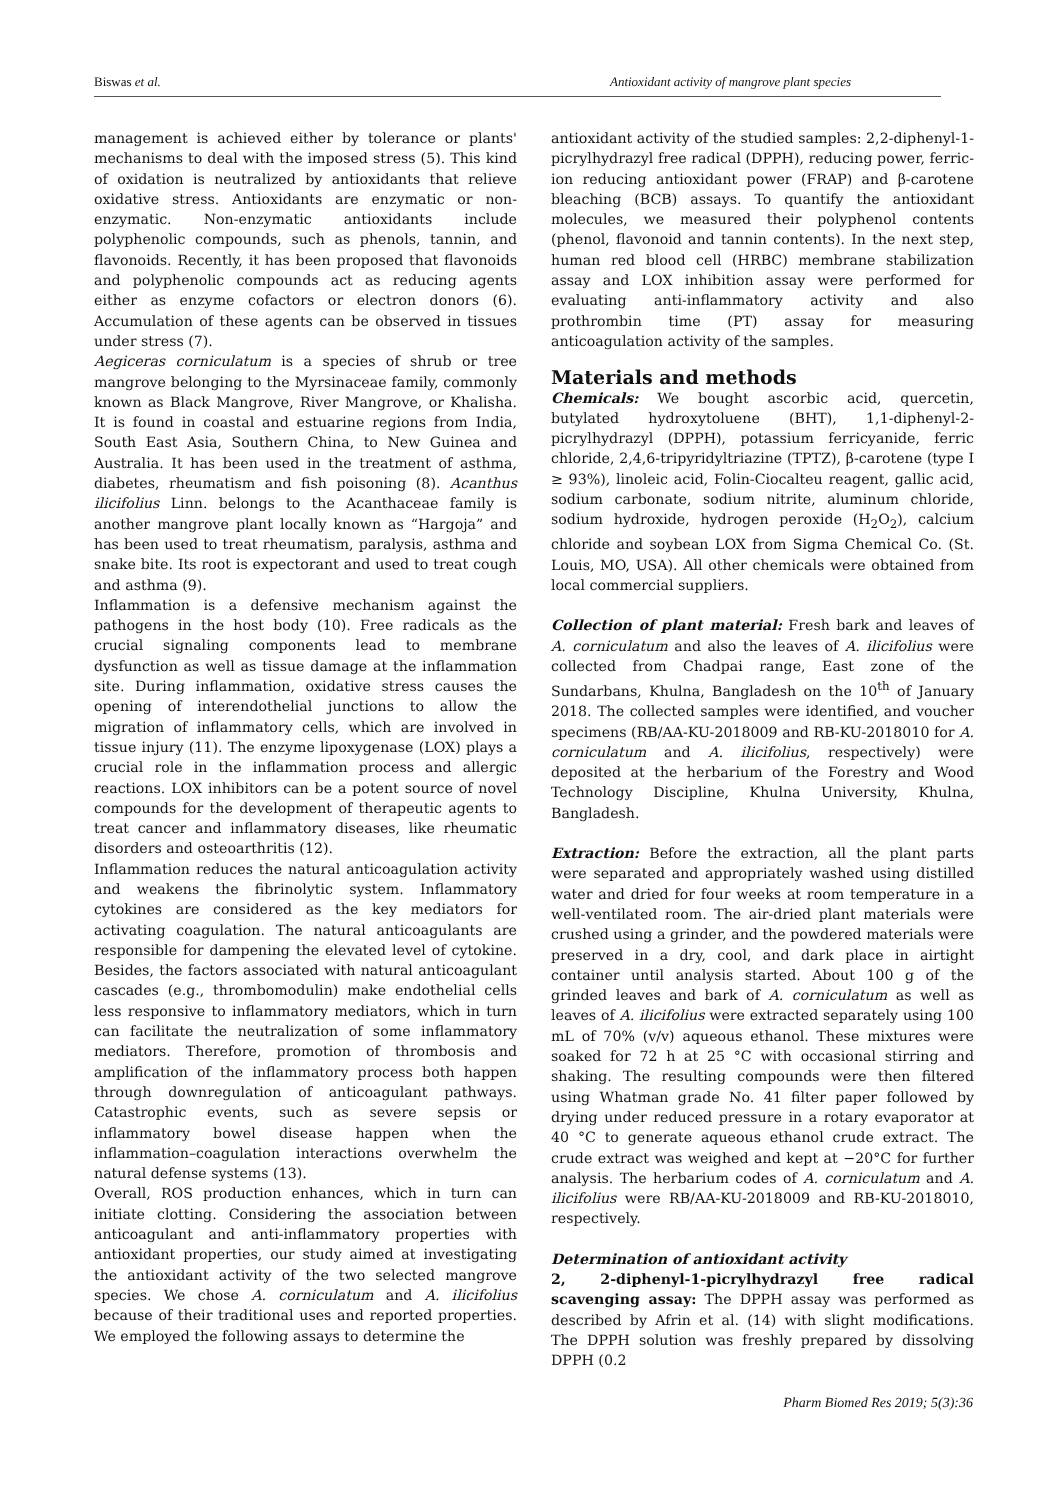Biswas et al. Antioxidant activity of mangrove plant species
management is achieved either by tolerance or plants' mechanisms to deal with the imposed stress (5). This kind of oxidation is neutralized by antioxidants that relieve oxidative stress. Antioxidants are enzymatic or non-enzymatic. Non-enzymatic antioxidants include polyphenolic compounds, such as phenols, tannin, and flavonoids. Recently, it has been proposed that flavonoids and polyphenolic compounds act as reducing agents either as enzyme cofactors or electron donors (6). Accumulation of these agents can be observed in tissues under stress (7).
Aegiceras corniculatum is a species of shrub or tree mangrove belonging to the Myrsinaceae family, commonly known as Black Mangrove, River Mangrove, or Khalisha. It is found in coastal and estuarine regions from India, South East Asia, Southern China, to New Guinea and Australia. It has been used in the treatment of asthma, diabetes, rheumatism and fish poisoning (8). Acanthus ilicifolius Linn. belongs to the Acanthaceae family is another mangrove plant locally known as “Hargoja” and has been used to treat rheumatism, paralysis, asthma and snake bite. Its root is expectorant and used to treat cough and asthma (9).
Inflammation is a defensive mechanism against the pathogens in the host body (10). Free radicals as the crucial signaling components lead to membrane dysfunction as well as tissue damage at the inflammation site. During inflammation, oxidative stress causes the opening of interendothelial junctions to allow the migration of inflammatory cells, which are involved in tissue injury (11). The enzyme lipoxygenase (LOX) plays a crucial role in the inflammation process and allergic reactions. LOX inhibitors can be a potent source of novel compounds for the development of therapeutic agents to treat cancer and inflammatory diseases, like rheumatic disorders and osteoarthritis (12).
Inflammation reduces the natural anticoagulation activity and weakens the fibrinolytic system. Inflammatory cytokines are considered as the key mediators for activating coagulation. The natural anticoagulants are responsible for dampening the elevated level of cytokine. Besides, the factors associated with natural anticoagulant cascades (e.g., thrombomodulin) make endothelial cells less responsive to inflammatory mediators, which in turn can facilitate the neutralization of some inflammatory mediators. Therefore, promotion of thrombosis and amplification of the inflammatory process both happen through downregulation of anticoagulant pathways. Catastrophic events, such as severe sepsis or inflammatory bowel disease happen when the inflammation–coagulation interactions overwhelm the natural defense systems (13).
Overall, ROS production enhances, which in turn can initiate clotting. Considering the association between anticoagulant and anti-inflammatory properties with antioxidant properties, our study aimed at investigating the antioxidant activity of the two selected mangrove species. We chose A. corniculatum and A. ilicifolius because of their traditional uses and reported properties. We employed the following assays to determine the
antioxidant activity of the studied samples: 2,2-diphenyl-1-picrylhydrazyl free radical (DPPH), reducing power, ferric-ion reducing antioxidant power (FRAP) and β-carotene bleaching (BCB) assays. To quantify the antioxidant molecules, we measured their polyphenol contents (phenol, flavonoid and tannin contents). In the next step, human red blood cell (HRBC) membrane stabilization assay and LOX inhibition assay were performed for evaluating anti-inflammatory activity and also prothrombin time (PT) assay for measuring anticoagulation activity of the samples.
Materials and methods
Chemicals: We bought ascorbic acid, quercetin, butylated hydroxytoluene (BHT), 1,1-diphenyl-2-picrylhydrazyl (DPPH), potassium ferricyanide, ferric chloride, 2,4,6-tripyridyltriazine (TPTZ), β-carotene (type I ≥ 93%), linoleic acid, Folin-Ciocalteu reagent, gallic acid, sodium carbonate, sodium nitrite, aluminum chloride, sodium hydroxide, hydrogen peroxide (H<sub>2</sub>O<sub>2</sub>), calcium chloride and soybean LOX from Sigma Chemical Co. (St. Louis, MO, USA). All other chemicals were obtained from local commercial suppliers.
Collection of plant material: Fresh bark and leaves of A. corniculatum and also the leaves of A. ilicifolius were collected from Chadpai range, East zone of the Sundarbans, Khulna, Bangladesh on the 10<sup>th</sup> of January 2018. The collected samples were identified, and voucher specimens (RB/AA-KU-2018009 and RB-KU-2018010 for A. corniculatum and A. ilicifolius, respectively) were deposited at the herbarium of the Forestry and Wood Technology Discipline, Khulna University, Khulna, Bangladesh.
Extraction: Before the extraction, all the plant parts were separated and appropriately washed using distilled water and dried for four weeks at room temperature in a well-ventilated room. The air-dried plant materials were crushed using a grinder, and the powdered materials were preserved in a dry, cool, and dark place in airtight container until analysis started. About 100 g of the grinded leaves and bark of A. corniculatum as well as leaves of A. ilicifolius were extracted separately using 100 mL of 70% (v/v) aqueous ethanol. These mixtures were soaked for 72 h at 25 °C with occasional stirring and shaking. The resulting compounds were then filtered using Whatman grade No. 41 filter paper followed by drying under reduced pressure in a rotary evaporator at 40 °C to generate aqueous ethanol crude extract. The crude extract was weighed and kept at −20°C for further analysis. The herbarium codes of A. corniculatum and A. ilicifolius were RB/AA-KU-2018009 and RB-KU-2018010, respectively.
Determination of antioxidant activity
2, 2-diphenyl-1-picrylhydrazyl free radical scavenging assay: The DPPH assay was performed as described by Afrin et al. (14) with slight modifications. The DPPH solution was freshly prepared by dissolving DPPH (0.2
Pharm Biomed Res 2019; 5(3):36